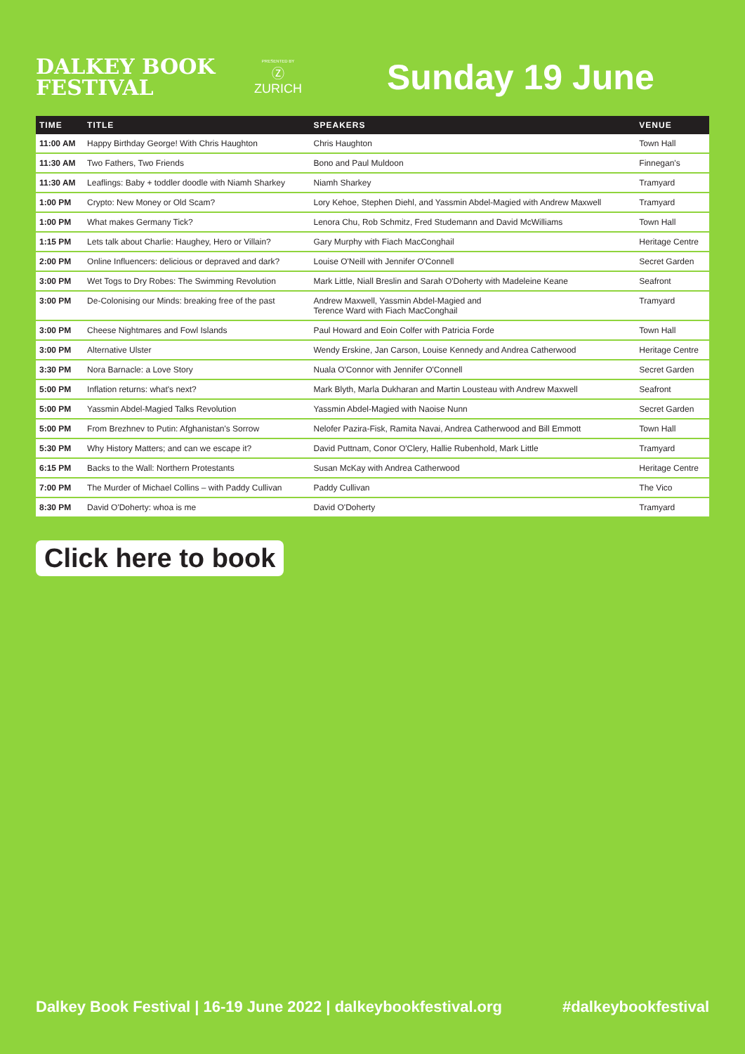DALKEY BOOK
FESTIVAL
PRESENTED BY
Ⓩ
ZURICH
Sunday 19 June
| TIME | TITLE | SPEAKERS | VENUE |
| --- | --- | --- | --- |
| 11:00 AM | Happy Birthday George! With Chris Haughton | Chris Haughton | Town Hall |
| 11:30 AM | Two Fathers, Two Friends | Bono and Paul Muldoon | Finnegan's |
| 11:30 AM | Leaflings: Baby + toddler doodle with Niamh Sharkey | Niamh Sharkey | Tramyard |
| 1:00 PM | Crypto: New Money or Old Scam? | Lory Kehoe, Stephen Diehl, and Yassmin Abdel-Magied with Andrew Maxwell | Tramyard |
| 1:00 PM | What makes Germany Tick? | Lenora Chu, Rob Schmitz, Fred Studemann and David McWilliams | Town Hall |
| 1:15 PM | Lets talk about Charlie: Haughey, Hero or Villain? | Gary Murphy with Fiach MacConghail | Heritage Centre |
| 2:00 PM | Online Influencers: delicious or depraved and dark? | Louise O'Neill with Jennifer O'Connell | Secret Garden |
| 3:00 PM | Wet Togs to Dry Robes: The Swimming Revolution | Mark Little, Niall Breslin and Sarah O'Doherty with Madeleine Keane | Seafront |
| 3:00 PM | De-Colonising our Minds: breaking free of the past | Andrew Maxwell, Yassmin Abdel-Magied and Terence Ward with Fiach MacConghail | Tramyard |
| 3:00 PM | Cheese Nightmares and Fowl Islands | Paul Howard and Eoin Colfer with Patricia Forde | Town Hall |
| 3:00 PM | Alternative Ulster | Wendy Erskine, Jan Carson, Louise Kennedy and Andrea Catherwood | Heritage Centre |
| 3:30 PM | Nora Barnacle: a Love Story | Nuala O'Connor with Jennifer O'Connell | Secret Garden |
| 5:00 PM | Inflation returns: what's next? | Mark Blyth, Marla Dukharan and Martin Lousteau with Andrew Maxwell | Seafront |
| 5:00 PM | Yassmin Abdel-Magied Talks Revolution | Yassmin Abdel-Magied with Naoise Nunn | Secret Garden |
| 5:00 PM | From Brezhnev to Putin: Afghanistan's Sorrow | Nelofer Pazira-Fisk, Ramita Navai, Andrea Catherwood and Bill Emmott | Town Hall |
| 5:30 PM | Why History Matters; and can we escape it? | David Puttnam, Conor O'Clery, Hallie Rubenhold, Mark Little | Tramyard |
| 6:15 PM | Backs to the Wall: Northern Protestants | Susan McKay with Andrea Catherwood | Heritage Centre |
| 7:00 PM | The Murder of Michael Collins – with Paddy Cullivan | Paddy Cullivan | The Vico |
| 8:30 PM | David O'Doherty: whoa is me | David O'Doherty | Tramyard |
Click here to book
Dalkey Book Festival | 16-19 June 2022 | dalkeybookfestival.org #dalkeybookfestival